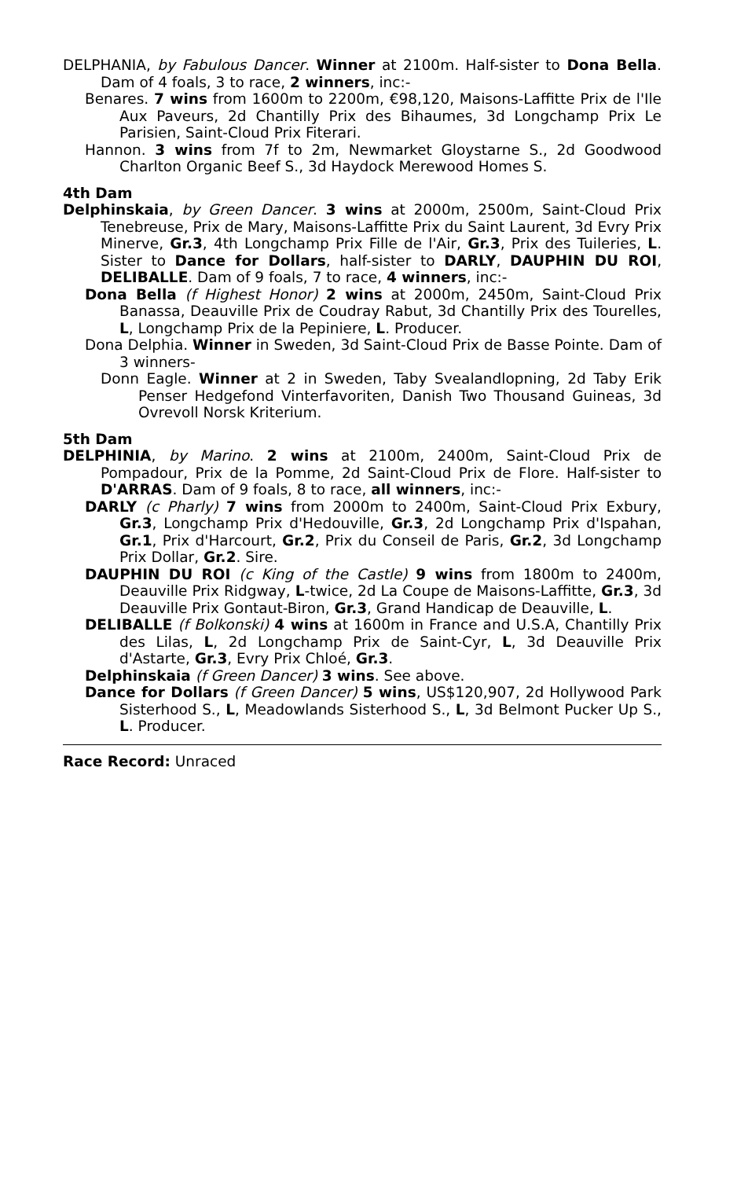DELPHANIA, by Fabulous Dancer. Winner at 2100m. Half-sister to Dona Bella. Dam of 4 foals, 3 to race, 2 winners, inc:-
Benares. 7 wins from 1600m to 2200m, €98,120, Maisons-Laffitte Prix de l'Ile Aux Paveurs, 2d Chantilly Prix des Bihaumes, 3d Longchamp Prix Le Parisien, Saint-Cloud Prix Fiterari.
Hannon. 3 wins from 7f to 2m, Newmarket Gloystarne S., 2d Goodwood Charlton Organic Beef S., 3d Haydock Merewood Homes S.
4th Dam
Delphinskaia, by Green Dancer. 3 wins at 2000m, 2500m, Saint-Cloud Prix Tenebreuse, Prix de Mary, Maisons-Laffitte Prix du Saint Laurent, 3d Evry Prix Minerve, Gr.3, 4th Longchamp Prix Fille de l'Air, Gr.3, Prix des Tuileries, L. Sister to Dance for Dollars, half-sister to DARLY, DAUPHIN DU ROI, DELIBALLE. Dam of 9 foals, 7 to race, 4 winners, inc:-
Dona Bella (f Highest Honor) 2 wins at 2000m, 2450m, Saint-Cloud Prix Banassa, Deauville Prix de Coudray Rabut, 3d Chantilly Prix des Tourelles, L, Longchamp Prix de la Pepiniere, L. Producer.
Dona Delphia. Winner in Sweden, 3d Saint-Cloud Prix de Basse Pointe. Dam of 3 winners-
Donn Eagle. Winner at 2 in Sweden, Taby Svealandlopning, 2d Taby Erik Penser Hedgefond Vinterfavoriten, Danish Two Thousand Guineas, 3d Ovrevoll Norsk Kriterium.
5th Dam
DELPHINIA, by Marino. 2 wins at 2100m, 2400m, Saint-Cloud Prix de Pompadour, Prix de la Pomme, 2d Saint-Cloud Prix de Flore. Half-sister to D'ARRAS. Dam of 9 foals, 8 to race, all winners, inc:-
DARLY (c Pharly) 7 wins from 2000m to 2400m, Saint-Cloud Prix Exbury, Gr.3, Longchamp Prix d'Hedouville, Gr.3, 2d Longchamp Prix d'Ispahan, Gr.1, Prix d'Harcourt, Gr.2, Prix du Conseil de Paris, Gr.2, 3d Longchamp Prix Dollar, Gr.2. Sire.
DAUPHIN DU ROI (c King of the Castle) 9 wins from 1800m to 2400m, Deauville Prix Ridgway, L-twice, 2d La Coupe de Maisons-Laffitte, Gr.3, 3d Deauville Prix Gontaut-Biron, Gr.3, Grand Handicap de Deauville, L.
DELIBALLE (f Bolkonski) 4 wins at 1600m in France and U.S.A, Chantilly Prix des Lilas, L, 2d Longchamp Prix de Saint-Cyr, L, 3d Deauville Prix d'Astarte, Gr.3, Evry Prix Chloé, Gr.3.
Delphinskaia (f Green Dancer) 3 wins. See above.
Dance for Dollars (f Green Dancer) 5 wins, US$120,907, 2d Hollywood Park Sisterhood S., L, Meadowlands Sisterhood S., L, 3d Belmont Pucker Up S., L. Producer.
Race Record: Unraced